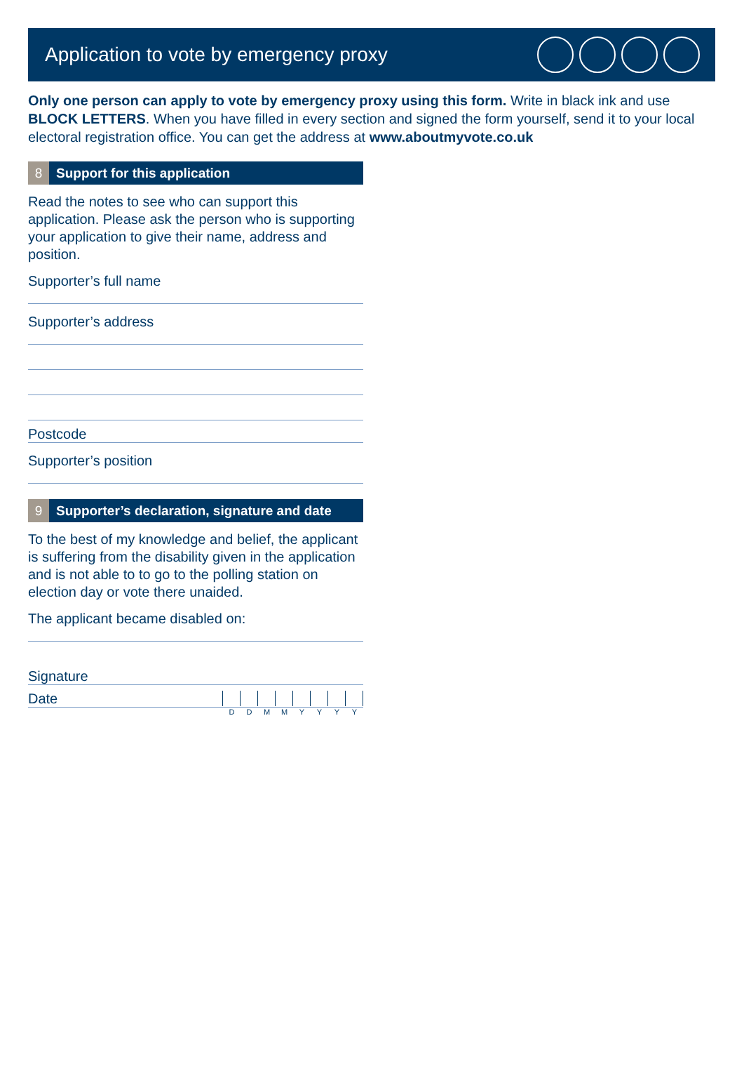Application to vote by emergency proxy
Only one person can apply to vote by emergency proxy using this form. Write in black ink and use BLOCK LETTERS. When you have filled in every section and signed the form yourself, send it to your local electoral registration office. You can get the address at www.aboutmyvote.co.uk
8 Support for this application
Read the notes to see who can support this application. Please ask the person who is supporting your application to give their name, address and position.
Supporter’s full name
Supporter’s address
Postcode
Supporter’s position
9 Supporter’s declaration, signature and date
To the best of my knowledge and belief, the applicant is suffering from the disability given in the application and is not able to to go to the polling station on election day or vote there unaided.
The applicant became disabled on:
Signature
Date
D D M M Y Y Y Y